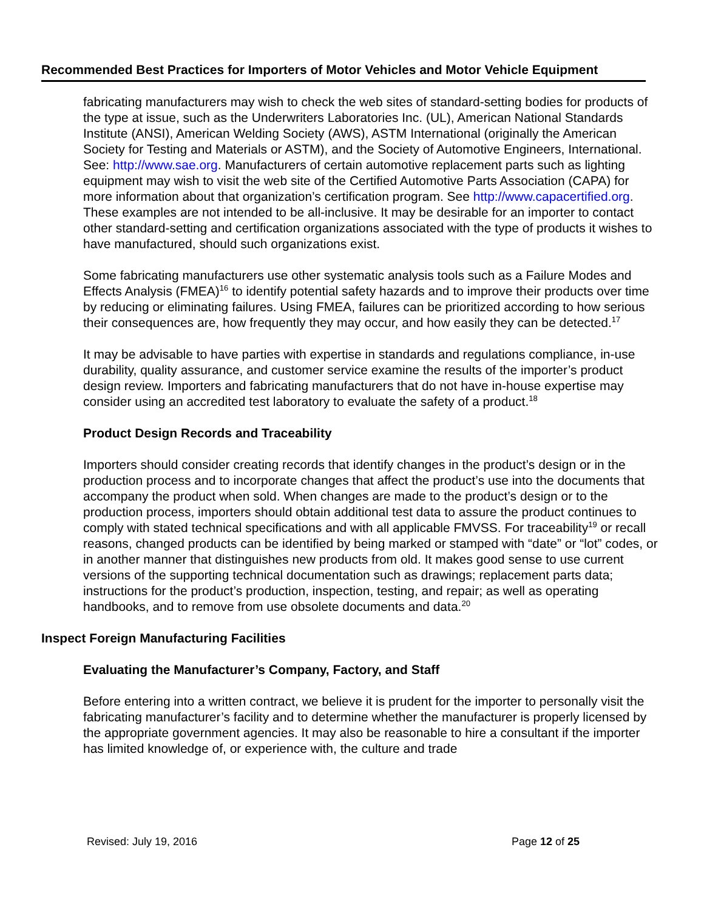Recommended Best Practices for Importers of Motor Vehicles and Motor Vehicle Equipment
fabricating manufacturers may wish to check the web sites of standard-setting bodies for products of the type at issue, such as the Underwriters Laboratories Inc. (UL), American National Standards Institute (ANSI), American Welding Society (AWS), ASTM International (originally the American Society for Testing and Materials or ASTM), and the Society of Automotive Engineers, International. See: http://www.sae.org. Manufacturers of certain automotive replacement parts such as lighting equipment may wish to visit the web site of the Certified Automotive Parts Association (CAPA) for more information about that organization’s certification program. See http://www.capacertified.org. These examples are not intended to be all-inclusive. It may be desirable for an importer to contact other standard-setting and certification organizations associated with the type of products it wishes to have manufactured, should such organizations exist.
Some fabricating manufacturers use other systematic analysis tools such as a Failure Modes and Effects Analysis (FMEA)<sup>16</sup> to identify potential safety hazards and to improve their products over time by reducing or eliminating failures. Using FMEA, failures can be prioritized according to how serious their consequences are, how frequently they may occur, and how easily they can be detected.<sup>17</sup>
It may be advisable to have parties with expertise in standards and regulations compliance, in-use durability, quality assurance, and customer service examine the results of the importer’s product design review. Importers and fabricating manufacturers that do not have in-house expertise may consider using an accredited test laboratory to evaluate the safety of a product.<sup>18</sup>
Product Design Records and Traceability
Importers should consider creating records that identify changes in the product’s design or in the production process and to incorporate changes that affect the product’s use into the documents that accompany the product when sold. When changes are made to the product’s design or to the production process, importers should obtain additional test data to assure the product continues to comply with stated technical specifications and with all applicable FMVSS. For traceability<sup>19</sup> or recall reasons, changed products can be identified by being marked or stamped with “date” or “lot” codes, or in another manner that distinguishes new products from old. It makes good sense to use current versions of the supporting technical documentation such as drawings; replacement parts data; instructions for the product’s production, inspection, testing, and repair; as well as operating handbooks, and to remove from use obsolete documents and data.<sup>20</sup>
Inspect Foreign Manufacturing Facilities
Evaluating the Manufacturer’s Company, Factory, and Staff
Before entering into a written contract, we believe it is prudent for the importer to personally visit the fabricating manufacturer’s facility and to determine whether the manufacturer is properly licensed by the appropriate government agencies. It may also be reasonable to hire a consultant if the importer has limited knowledge of, or experience with, the culture and trade
Revised: July 19, 2016 Page 12 of 25